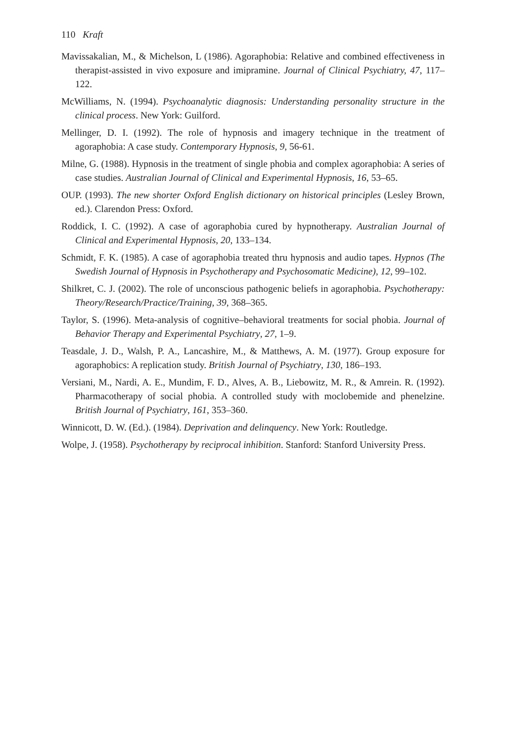110 Kraft
Mavissakalian, M., & Michelson, L (1986). Agoraphobia: Relative and combined effectiveness in therapist-assisted in vivo exposure and imipramine. Journal of Clinical Psychiatry, 47, 117–122.
McWilliams, N. (1994). Psychoanalytic diagnosis: Understanding personality structure in the clinical process. New York: Guilford.
Mellinger, D. I. (1992). The role of hypnosis and imagery technique in the treatment of agoraphobia: A case study. Contemporary Hypnosis, 9, 56-61.
Milne, G. (1988). Hypnosis in the treatment of single phobia and complex agoraphobia: A series of case studies. Australian Journal of Clinical and Experimental Hypnosis, 16, 53–65.
OUP. (1993). The new shorter Oxford English dictionary on historical principles (Lesley Brown, ed.). Clarendon Press: Oxford.
Roddick, I. C. (1992). A case of agoraphobia cured by hypnotherapy. Australian Journal of Clinical and Experimental Hypnosis, 20, 133–134.
Schmidt, F. K. (1985). A case of agoraphobia treated thru hypnosis and audio tapes. Hypnos (The Swedish Journal of Hypnosis in Psychotherapy and Psychosomatic Medicine), 12, 99–102.
Shilkret, C. J. (2002). The role of unconscious pathogenic beliefs in agoraphobia. Psychotherapy: Theory/Research/Practice/Training, 39, 368–365.
Taylor, S. (1996). Meta-analysis of cognitive–behavioral treatments for social phobia. Journal of Behavior Therapy and Experimental Psychiatry, 27, 1–9.
Teasdale, J. D., Walsh, P. A., Lancashire, M., & Matthews, A. M. (1977). Group exposure for agoraphobics: A replication study. British Journal of Psychiatry, 130, 186–193.
Versiani, M., Nardi, A. E., Mundim, F. D., Alves, A. B., Liebowitz, M. R., & Amrein. R. (1992). Pharmacotherapy of social phobia. A controlled study with moclobemide and phenelzine. British Journal of Psychiatry, 161, 353–360.
Winnicott, D. W. (Ed.). (1984). Deprivation and delinquency. New York: Routledge.
Wolpe, J. (1958). Psychotherapy by reciprocal inhibition. Stanford: Stanford University Press.